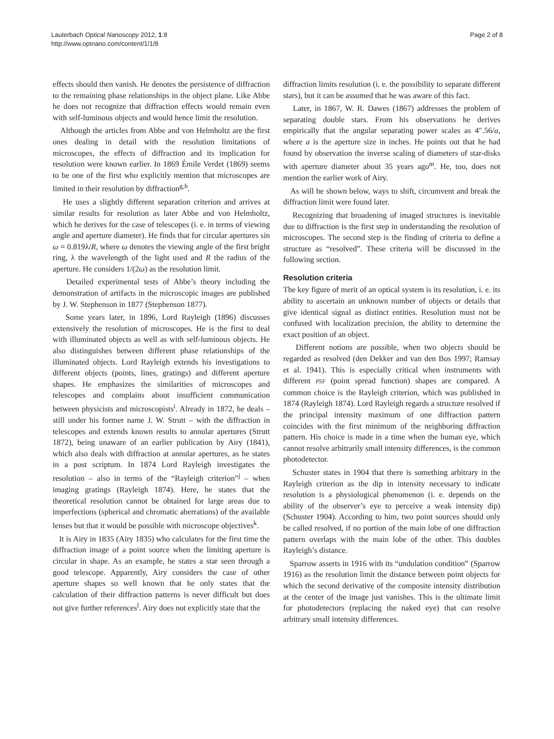Lauterbach Optical Nanoscopy 2012, 1:8
http://www.optnano.com/content/1/1/8
Page 2 of 8
effects should then vanish. He denotes the persistence of diffraction to the remaining phase relationships in the object plane. Like Abbe he does not recognize that diffraction effects would remain even with self-luminous objects and would hence limit the resolution.
Although the articles from Abbe and von Helmholtz are the first ones dealing in detail with the resolution limitations of microscopes, the effects of diffraction and its implication for resolution were known earlier. In 1869 Émile Verdet (1869) seems to be one of the first who explicitly mention that microscopes are limited in their resolution by diffraction<sup>g,h</sup>.
He uses a slightly different separation criterion and arrives at similar results for resolution as later Abbe and von Helmholtz, which he derives for the case of telescopes (i. e. in terms of viewing angle and aperture diameter). He finds that for circular apertures sin ω = 0.819λ/R, where ω denotes the viewing angle of the first bright ring, λ the wavelength of the light used and R the radius of the aperture. He considers 1/(2ω) as the resolution limit.
Detailed experimental tests of Abbe’s theory including the demonstration of artifacts in the microscopic images are published by J. W. Stephenson in 1877 (Stephenson 1877).
Some years later, in 1896, Lord Rayleigh (1896) discusses extensively the resolution of microscopes. He is the first to deal with illuminated objects as well as with self-luminous objects. He also distinguishes between different phase relationships of the illuminated objects. Lord Rayleigh extends his investigations to different objects (points, lines, gratings) and different aperture shapes. He emphasizes the similarities of microscopes and telescopes and complains about insufficient communication between physicists and microscopists<sup>i</sup>. Already in 1872, he deals – still under his former name J. W. Strutt – with the diffraction in telescopes and extends known results to annular apertures (Strutt 1872), being unaware of an earlier publication by Airy (1841), which also deals with diffraction at annular apertures, as he states in a post scriptum. In 1874 Lord Rayleigh investigates the resolution – also in terms of the “Rayleigh criterion”<sup>j</sup> – when imaging gratings (Rayleigh 1874). Here, he states that the theoretical resolution cannot be obtained for large areas due to imperfections (spherical and chromatic aberrations) of the available lenses but that it would be possible with microscope objectives<sup>k</sup>.
It is Airy in 1835 (Airy 1835) who calculates for the first time the diffraction image of a point source when the limiting aperture is circular in shape. As an example, he states a star seen through a good telescope. Apparently, Airy considers the case of other aperture shapes so well known that he only states that the calculation of their diffraction patterns is never difficult but does not give further references<sup>l</sup>. Airy does not explicitly state that the
diffraction limits resolution (i. e. the possibility to separate different stars), but it can be assumed that he was aware of this fact.
Later, in 1867, W. R. Dawes (1867) addresses the problem of separating double stars. From his observations he derives empirically that the angular separating power scales as 4″.56/a, where a is the aperture size in inches. He points out that he had found by observation the inverse scaling of diameters of star-disks with aperture diameter about 35 years ago<sup>m</sup>. He, too, does not mention the earlier work of Airy.
As will be shown below, ways to shift, circumvent and break the diffraction limit were found later.
Recognizing that broadening of imaged structures is inevitable due to diffraction is the first step in understanding the resolution of microscopes. The second step is the finding of criteria to define a structure as “resolved”. These criteria will be discussed in the following section.
Resolution criteria
The key figure of merit of an optical system is its resolution, i. e. its ability to ascertain an unknown number of objects or details that give identical signal as distinct entities. Resolution must not be confused with localization precision, the ability to determine the exact position of an object.
Different notions are possible, when two objects should be regarded as resolved (den Dekker and van den Bos 1997; Ramsay et al. 1941). This is especially critical when instruments with different PSF (point spread function) shapes are compared. A common choice is the Rayleigh criterion, which was published in 1874 (Rayleigh 1874). Lord Rayleigh regards a structure resolved if the principal intensity maximum of one diffraction pattern coincides with the first minimum of the neighboring diffraction pattern. His choice is made in a time when the human eye, which cannot resolve arbitrarily small intensity differences, is the common photodetector.
Schuster states in 1904 that there is something arbitrary in the Rayleigh criterion as the dip in intensity necessary to indicate resolution is a physiological phenomenon (i. e. depends on the ability of the observer’s eye to perceive a weak intensity dip) (Schuster 1904). According to him, two point sources should only be called resolved, if no portion of the main lobe of one diffraction pattern overlaps with the main lobe of the other. This doubles Rayleigh’s distance.
Sparrow asserts in 1916 with its “undulation condition” (Sparrow 1916) as the resolution limit the distance between point objects for which the second derivative of the composite intensity distribution at the center of the image just vanishes. This is the ultimate limit for photodetectors (replacing the naked eye) that can resolve arbitrary small intensity differences.